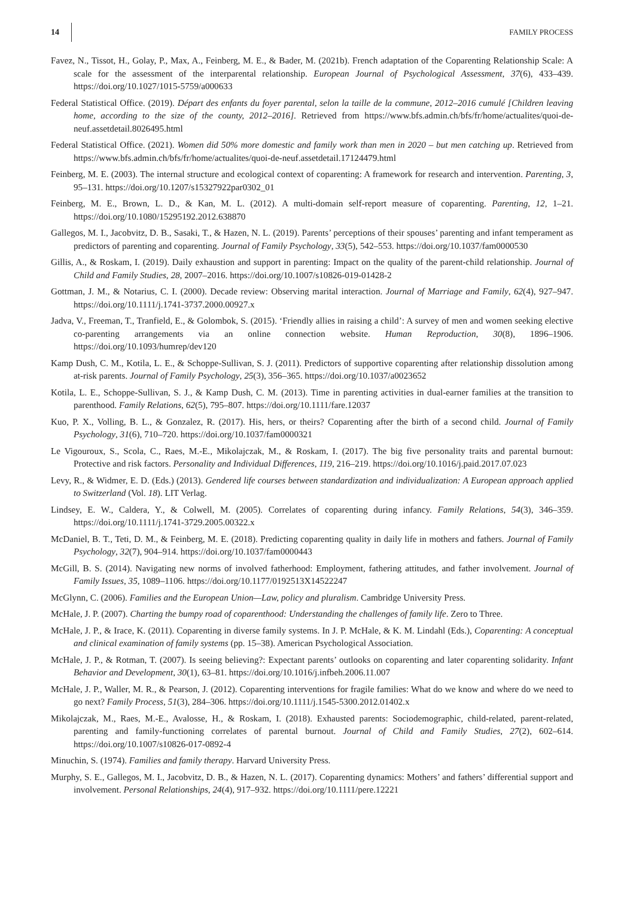14 FAMILY PROCESS
Favez, N., Tissot, H., Golay, P., Max, A., Feinberg, M. E., & Bader, M. (2021b). French adaptation of the Coparenting Relationship Scale: A scale for the assessment of the interparental relationship. European Journal of Psychological Assessment, 37(6), 433–439. https://doi.org/10.1027/1015-5759/a000633
Federal Statistical Office. (2019). Départ des enfants du foyer parental, selon la taille de la commune, 2012–2016 cumulé [Children leaving home, according to the size of the county, 2012–2016]. Retrieved from https://www.bfs.admin.ch/bfs/fr/home/actualites/quoi-de-neuf.assetdetail.8026495.html
Federal Statistical Office. (2021). Women did 50% more domestic and family work than men in 2020 – but men catching up. Retrieved from https://www.bfs.admin.ch/bfs/fr/home/actualites/quoi-de-neuf.assetdetail.17124479.html
Feinberg, M. E. (2003). The internal structure and ecological context of coparenting: A framework for research and intervention. Parenting, 3, 95–131. https://doi.org/10.1207/s15327922par0302_01
Feinberg, M. E., Brown, L. D., & Kan, M. L. (2012). A multi-domain self-report measure of coparenting. Parenting, 12, 1–21. https://doi.org/10.1080/15295192.2012.638870
Gallegos, M. I., Jacobvitz, D. B., Sasaki, T., & Hazen, N. L. (2019). Parents’ perceptions of their spouses’ parenting and infant temperament as predictors of parenting and coparenting. Journal of Family Psychology, 33(5), 542–553. https://doi.org/10.1037/fam0000530
Gillis, A., & Roskam, I. (2019). Daily exhaustion and support in parenting: Impact on the quality of the parent-child relationship. Journal of Child and Family Studies, 28, 2007–2016. https://doi.org/10.1007/s10826-019-01428-2
Gottman, J. M., & Notarius, C. I. (2000). Decade review: Observing marital interaction. Journal of Marriage and Family, 62(4), 927–947. https://doi.org/10.1111/j.1741-3737.2000.00927.x
Jadva, V., Freeman, T., Tranfield, E., & Golombok, S. (2015). ‘Friendly allies in raising a child’: A survey of men and women seeking elective co-parenting arrangements via an online connection website. Human Reproduction, 30(8), 1896–1906. https://doi.org/10.1093/humrep/dev120
Kamp Dush, C. M., Kotila, L. E., & Schoppe-Sullivan, S. J. (2011). Predictors of supportive coparenting after relationship dissolution among at-risk parents. Journal of Family Psychology, 25(3), 356–365. https://doi.org/10.1037/a0023652
Kotila, L. E., Schoppe-Sullivan, S. J., & Kamp Dush, C. M. (2013). Time in parenting activities in dual-earner families at the transition to parenthood. Family Relations, 62(5), 795–807. https://doi.org/10.1111/fare.12037
Kuo, P. X., Volling, B. L., & Gonzalez, R. (2017). His, hers, or theirs? Coparenting after the birth of a second child. Journal of Family Psychology, 31(6), 710–720. https://doi.org/10.1037/fam0000321
Le Vigouroux, S., Scola, C., Raes, M.-E., Mikolajczak, M., & Roskam, I. (2017). The big five personality traits and parental burnout: Protective and risk factors. Personality and Individual Differences, 119, 216–219. https://doi.org/10.1016/j.paid.2017.07.023
Levy, R., & Widmer, E. D. (Eds.) (2013). Gendered life courses between standardization and individualization: A European approach applied to Switzerland (Vol. 18). LIT Verlag.
Lindsey, E. W., Caldera, Y., & Colwell, M. (2005). Correlates of coparenting during infancy. Family Relations, 54(3), 346–359. https://doi.org/10.1111/j.1741-3729.2005.00322.x
McDaniel, B. T., Teti, D. M., & Feinberg, M. E. (2018). Predicting coparenting quality in daily life in mothers and fathers. Journal of Family Psychology, 32(7), 904–914. https://doi.org/10.1037/fam0000443
McGill, B. S. (2014). Navigating new norms of involved fatherhood: Employment, fathering attitudes, and father involvement. Journal of Family Issues, 35, 1089–1106. https://doi.org/10.1177/0192513X14522247
McGlynn, C. (2006). Families and the European Union—Law, policy and pluralism. Cambridge University Press.
McHale, J. P. (2007). Charting the bumpy road of coparenthood: Understanding the challenges of family life. Zero to Three.
McHale, J. P., & Irace, K. (2011). Coparenting in diverse family systems. In J. P. McHale, & K. M. Lindahl (Eds.), Coparenting: A conceptual and clinical examination of family systems (pp. 15–38). American Psychological Association.
McHale, J. P., & Rotman, T. (2007). Is seeing believing?: Expectant parents’ outlooks on coparenting and later coparenting solidarity. Infant Behavior and Development, 30(1), 63–81. https://doi.org/10.1016/j.infbeh.2006.11.007
McHale, J. P., Waller, M. R., & Pearson, J. (2012). Coparenting interventions for fragile families: What do we know and where do we need to go next? Family Process, 51(3), 284–306. https://doi.org/10.1111/j.1545-5300.2012.01402.x
Mikolajczak, M., Raes, M.-E., Avalosse, H., & Roskam, I. (2018). Exhausted parents: Sociodemographic, child-related, parent-related, parenting and family-functioning correlates of parental burnout. Journal of Child and Family Studies, 27(2), 602–614. https://doi.org/10.1007/s10826-017-0892-4
Minuchin, S. (1974). Families and family therapy. Harvard University Press.
Murphy, S. E., Gallegos, M. I., Jacobvitz, D. B., & Hazen, N. L. (2017). Coparenting dynamics: Mothers’ and fathers’ differential support and involvement. Personal Relationships, 24(4), 917–932. https://doi.org/10.1111/pere.12221